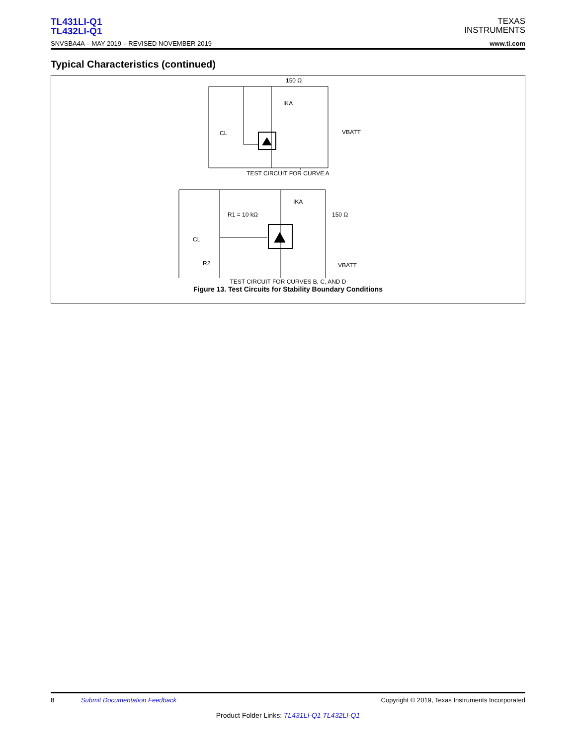TL431LI-Q1
TL432LI-Q1
SNVSBA4A – MAY 2019 – REVISED NOVEMBER 2019
TEXAS
INSTRUMENTS
www.ti.com
Typical Characteristics (continued)
150 Ω
IKA
CL
VBATT
TEST CIRCUIT FOR CURVE A
R1 = 10 kΩ
IKA
150 Ω
CL
R2
VBATT
TEST CIRCUIT FOR CURVES B, C, AND D
Figure 13. Test Circuits for Stability Boundary Conditions
8 Submit Documentation Feedback
Copyright © 2019, Texas Instruments Incorporated
Product Folder Links: TL431LI-Q1 TL432LI-Q1